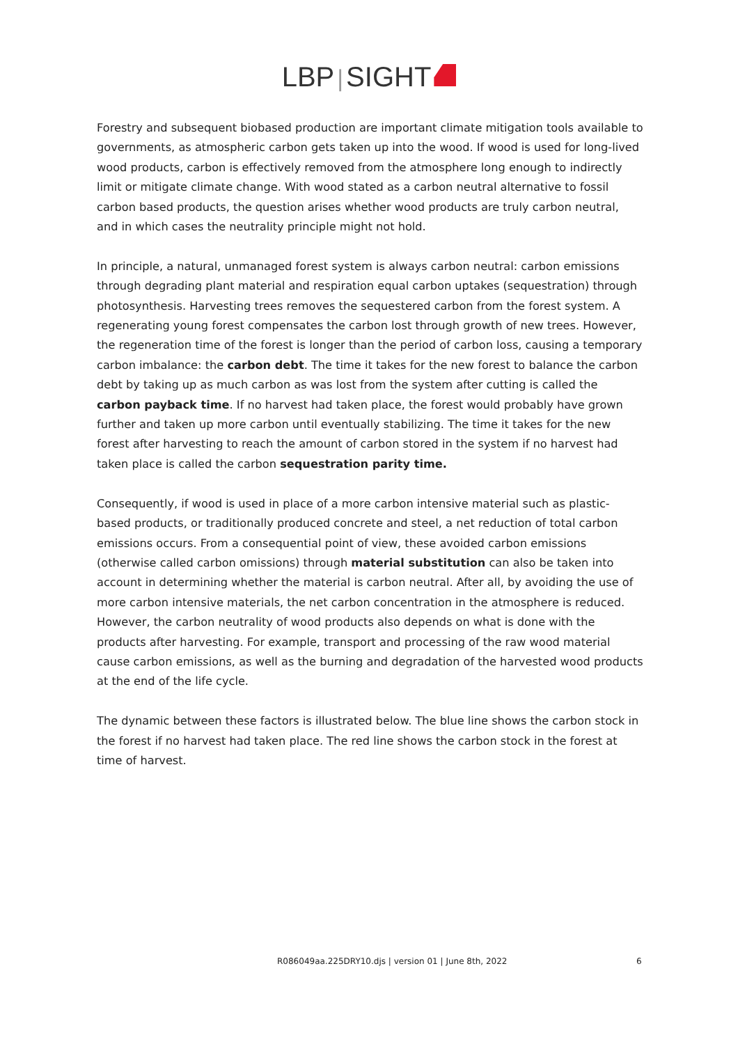LBP | SIGHT
Forestry and subsequent biobased production are important climate mitigation tools available to governments, as atmospheric carbon gets taken up into the wood. If wood is used for long-lived wood products, carbon is effectively removed from the atmosphere long enough to indirectly limit or mitigate climate change. With wood stated as a carbon neutral alternative to fossil carbon based products, the question arises whether wood products are truly carbon neutral, and in which cases the neutrality principle might not hold.
In principle, a natural, unmanaged forest system is always carbon neutral: carbon emissions through degrading plant material and respiration equal carbon uptakes (sequestration) through photosynthesis. Harvesting trees removes the sequestered carbon from the forest system. A regenerating young forest compensates the carbon lost through growth of new trees. However, the regeneration time of the forest is longer than the period of carbon loss, causing a temporary carbon imbalance: the carbon debt. The time it takes for the new forest to balance the carbon debt by taking up as much carbon as was lost from the system after cutting is called the carbon payback time. If no harvest had taken place, the forest would probably have grown further and taken up more carbon until eventually stabilizing. The time it takes for the new forest after harvesting to reach the amount of carbon stored in the system if no harvest had taken place is called the carbon sequestration parity time.
Consequently, if wood is used in place of a more carbon intensive material such as plastic-based products, or traditionally produced concrete and steel, a net reduction of total carbon emissions occurs. From a consequential point of view, these avoided carbon emissions (otherwise called carbon omissions) through material substitution can also be taken into account in determining whether the material is carbon neutral. After all, by avoiding the use of more carbon intensive materials, the net carbon concentration in the atmosphere is reduced. However, the carbon neutrality of wood products also depends on what is done with the products after harvesting. For example, transport and processing of the raw wood material cause carbon emissions, as well as the burning and degradation of the harvested wood products at the end of the life cycle.
The dynamic between these factors is illustrated below. The blue line shows the carbon stock in the forest if no harvest had taken place. The red line shows the carbon stock in the forest at time of harvest.
R086049aa.225DRY10.djs | version 01 | June 8th, 2022 6